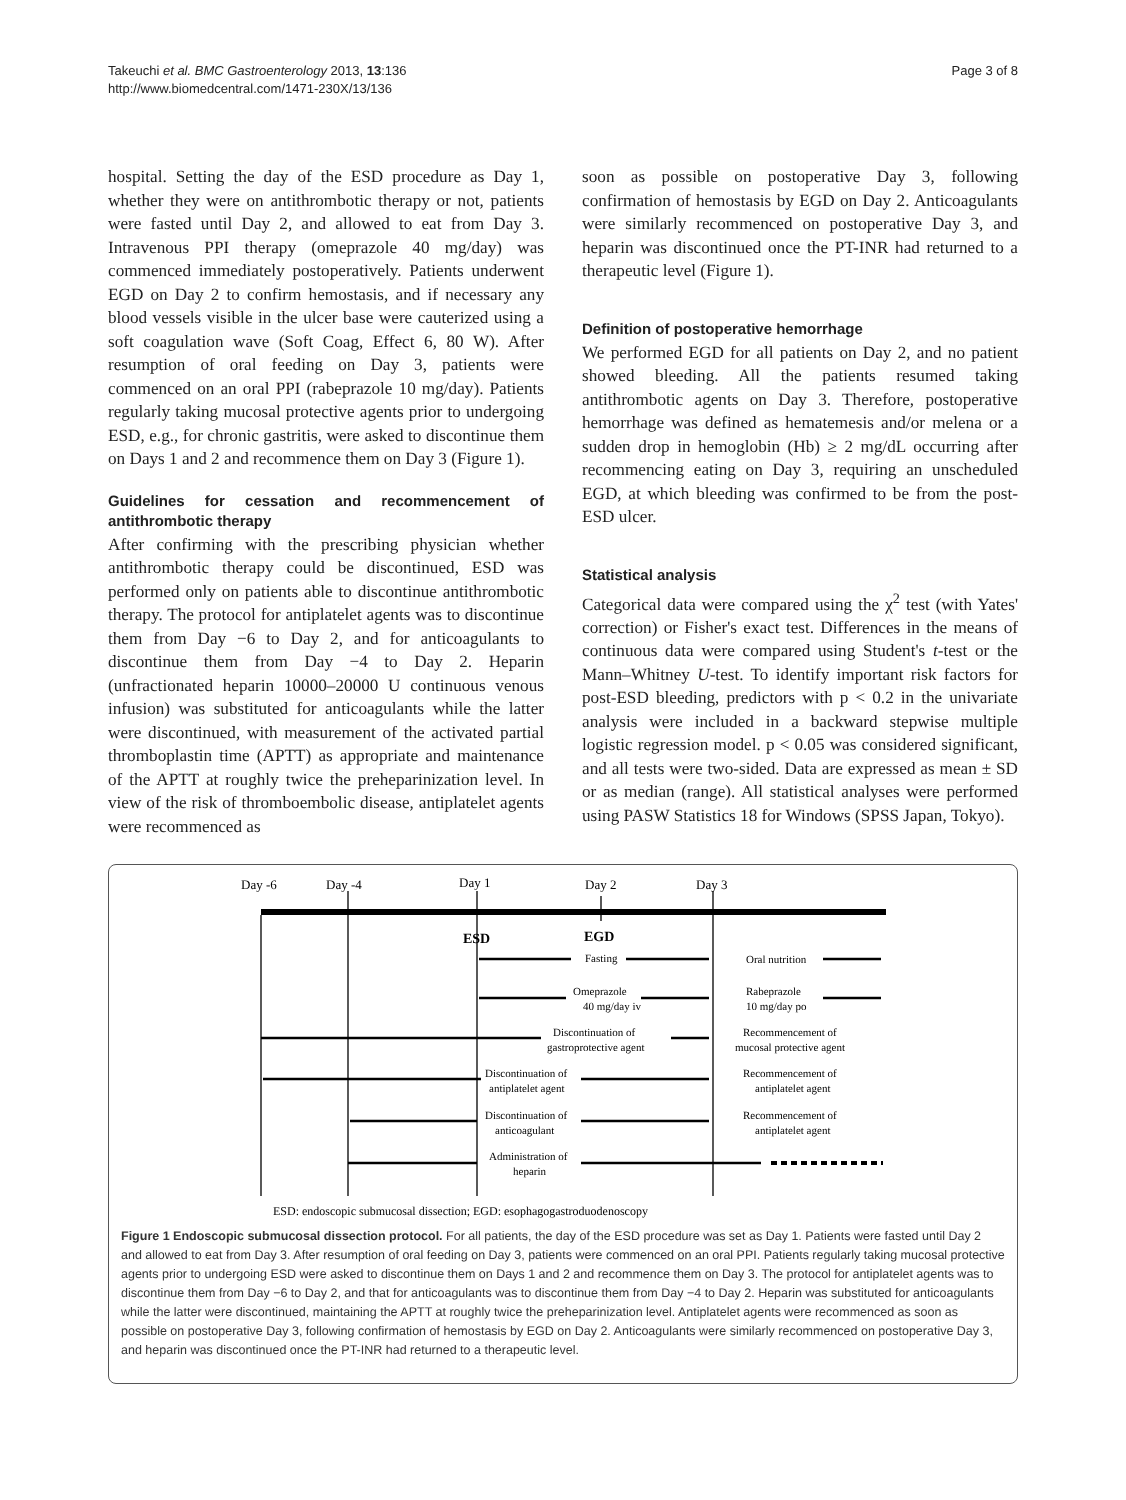Takeuchi et al. BMC Gastroenterology 2013, 13:136
http://www.biomedcentral.com/1471-230X/13/136
Page 3 of 8
hospital. Setting the day of the ESD procedure as Day 1, whether they were on antithrombotic therapy or not, patients were fasted until Day 2, and allowed to eat from Day 3. Intravenous PPI therapy (omeprazole 40 mg/day) was commenced immediately postoperatively. Patients underwent EGD on Day 2 to confirm hemostasis, and if necessary any blood vessels visible in the ulcer base were cauterized using a soft coagulation wave (Soft Coag, Effect 6, 80 W). After resumption of oral feeding on Day 3, patients were commenced on an oral PPI (rabeprazole 10 mg/day). Patients regularly taking mucosal protective agents prior to undergoing ESD, e.g., for chronic gastritis, were asked to discontinue them on Days 1 and 2 and recommence them on Day 3 (Figure 1).
Guidelines for cessation and recommencement of antithrombotic therapy
After confirming with the prescribing physician whether antithrombotic therapy could be discontinued, ESD was performed only on patients able to discontinue antithrombotic therapy. The protocol for antiplatelet agents was to discontinue them from Day −6 to Day 2, and for anticoagulants to discontinue them from Day −4 to Day 2. Heparin (unfractionated heparin 10000–20000 U continuous venous infusion) was substituted for anticoagulants while the latter were discontinued, with measurement of the activated partial thromboplastin time (APTT) as appropriate and maintenance of the APTT at roughly twice the preheparinization level. In view of the risk of thromboembolic disease, antiplatelet agents were recommenced as
soon as possible on postoperative Day 3, following confirmation of hemostasis by EGD on Day 2. Anticoagulants were similarly recommenced on postoperative Day 3, and heparin was discontinued once the PT-INR had returned to a therapeutic level (Figure 1).
Definition of postoperative hemorrhage
We performed EGD for all patients on Day 2, and no patient showed bleeding. All the patients resumed taking antithrombotic agents on Day 3. Therefore, postoperative hemorrhage was defined as hematemesis and/or melena or a sudden drop in hemoglobin (Hb) ≥ 2 mg/dL occurring after recommencing eating on Day 3, requiring an unscheduled EGD, at which bleeding was confirmed to be from the post-ESD ulcer.
Statistical analysis
Categorical data were compared using the χ<sup>2</sup> test (with Yates' correction) or Fisher's exact test. Differences in the means of continuous data were compared using Student's t-test or the Mann–Whitney U-test. To identify important risk factors for post-ESD bleeding, predictors with p < 0.2 in the univariate analysis were included in a backward stepwise multiple logistic regression model. p < 0.05 was considered significant, and all tests were two-sided. Data are expressed as mean ± SD or as median (range). All statistical analyses were performed using PASW Statistics 18 for Windows (SPSS Japan, Tokyo).
Day -6
Day -4
Day 1
Day 2
Day 3
ESD
EGD
Fasting
Oral nutrition
Omeprazole
40 mg/day iv
Rabeprazole
10 mg/day po
Discontinuation of
gastroprotective agent
Recommencement of
mucosal protective agent
Discontinuation of
antiplatelet agent
Recommencement of
antiplatelet agent
Discontinuation of
anticoagulant
Recommencement of
antiplatelet agent
Administration of
heparin
ESD: endoscopic submucosal dissection; EGD: esophagogastroduodenoscopy
Figure 1 Endoscopic submucosal dissection protocol. For all patients, the day of the ESD procedure was set as Day 1. Patients were fasted until Day 2 and allowed to eat from Day 3. After resumption of oral feeding on Day 3, patients were commenced on an oral PPI. Patients regularly taking mucosal protective agents prior to undergoing ESD were asked to discontinue them on Days 1 and 2 and recommence them on Day 3. The protocol for antiplatelet agents was to discontinue them from Day −6 to Day 2, and that for anticoagulants was to discontinue them from Day −4 to Day 2. Heparin was substituted for anticoagulants while the latter were discontinued, maintaining the APTT at roughly twice the preheparinization level. Antiplatelet agents were recommenced as soon as possible on postoperative Day 3, following confirmation of hemostasis by EGD on Day 2. Anticoagulants were similarly recommenced on postoperative Day 3, and heparin was discontinued once the PT-INR had returned to a therapeutic level.